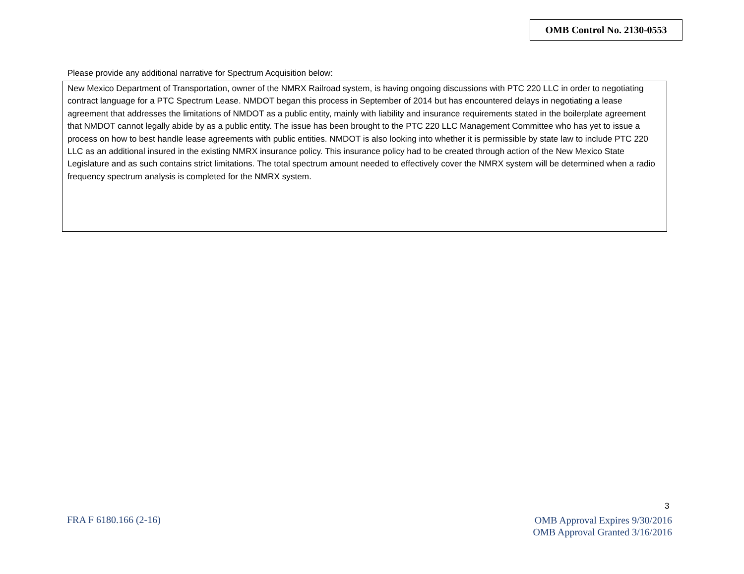OMB Control No. 2130-0553
Please provide any additional narrative for Spectrum Acquisition below:
New Mexico Department of Transportation, owner of the NMRX Railroad system, is having ongoing discussions with PTC 220 LLC in order to negotiating contract language for a PTC Spectrum Lease. NMDOT began this process in September of 2014 but has encountered delays in negotiating a lease agreement that addresses the limitations of NMDOT as a public entity, mainly with liability and insurance requirements stated in the boilerplate agreement that NMDOT cannot legally abide by as a public entity. The issue has been brought to the PTC 220 LLC Management Committee who has yet to issue a process on how to best handle lease agreements with public entities. NMDOT is also looking into whether it is permissible by state law to include PTC 220 LLC as an additional insured in the existing NMRX insurance policy. This insurance policy had to be created through action of the New Mexico State Legislature and as such contains strict limitations. The total spectrum amount needed to effectively cover the NMRX system will be determined when a radio frequency spectrum analysis is completed for the NMRX system.
3
FRA F 6180.166 (2-16)
OMB Approval Expires 9/30/2016
OMB Approval Granted 3/16/2016